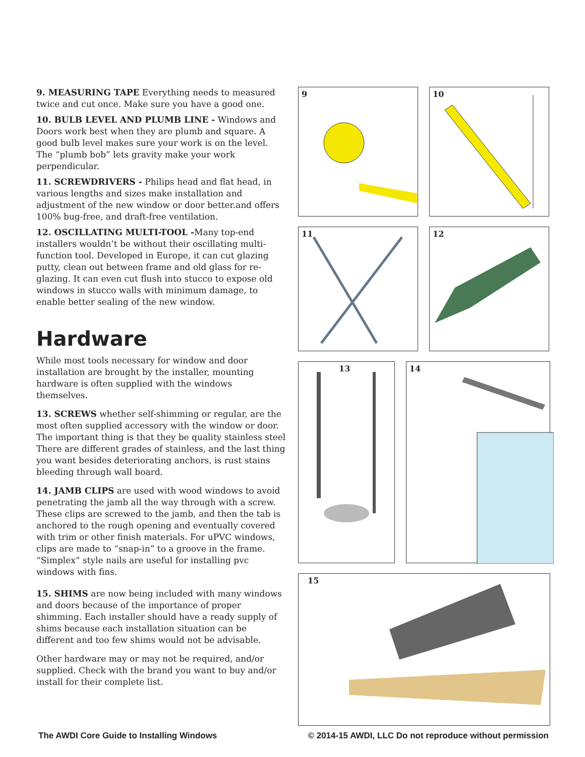9. MEASURING TAPE Everything needs to measured twice and cut once. Make sure you have a good one.
10. BULB LEVEL AND PLUMB LINE - Windows and Doors work best when they are plumb and square. A good bulb level makes sure your work is on the level. The “plumb bob” lets gravity make your work perpendicular.
11. SCREWDRIVERS - Philips head and flat head, in various lengths and sizes make installation and adjustment of the new window or door better.and offers 100% bug-free, and draft-free ventilation.
12. OSCILLATING MULTI-TOOL -Many top-end installers wouldn’t be without their oscillating multi-function tool. Developed in Europe, it can cut glazing putty, clean out between frame and old glass for re-glazing. It can even cut flush into stucco to expose old windows in stucco walls with minimum damage, to enable better sealing of the new window.
Hardware
While most tools necessary for window and door installation are brought by the installer, mounting hardware is often supplied with the windows themselves.
13. SCREWS whether self-shimming or regular, are the most often supplied accessory with the window or door. The important thing is that they be quality stainless steel There are different grades of stainless, and the last thing you want besides deteriorating anchors, is rust stains bleeding through wall board.
14. JAMB CLIPS are used with wood windows to avoid penetrating the jamb all the way through with a screw. These clips are screwed to the jamb, and then the tab is anchored to the rough opening and eventually covered with trim or other finish materials. For uPVC windows, clips are made to “snap-in” to a groove in the frame. “Simplex” style nails are useful for installing pvc windows with fins.
15. SHIMS are now being included with many windows and doors because of the importance of proper shimming. Each installer should have a ready supply of shims because each installation situation can be different and too few shims would not be advisable.
Other hardware may or may not be required, and/or supplied. Check with the brand you want to buy and/or install for their complete list.
9 10
11 12
13 14
15
The AWDI Core Guide to Installing Windows © 2014-15 AWDI, LLC Do not reproduce without permission